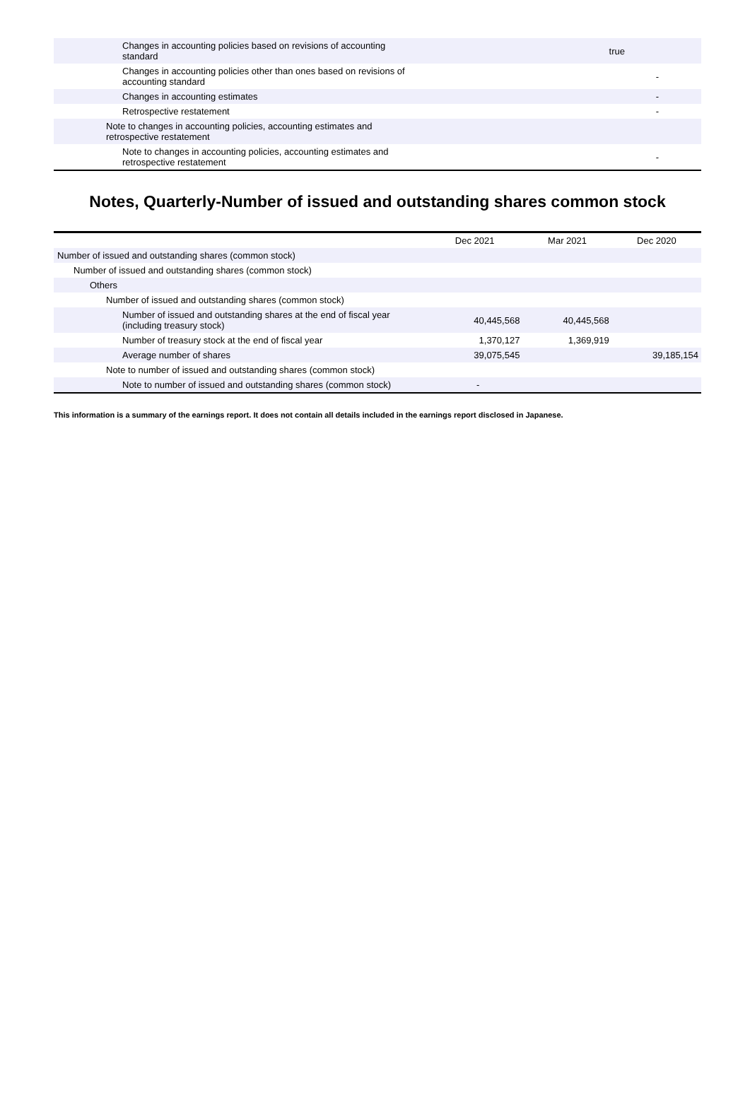| Changes in accounting policies based on revisions of accounting standard | true |
| Changes in accounting policies other than ones based on revisions of accounting standard | - |
| Changes in accounting estimates | - |
| Retrospective restatement | - |
| Note to changes in accounting policies, accounting estimates and retrospective restatement | |
| Note to changes in accounting policies, accounting estimates and retrospective restatement | - |
Notes, Quarterly-Number of issued and outstanding shares common stock
| | Dec 2021 | Mar 2021 | Dec 2020 |
| --- | --- | --- | --- |
| Number of issued and outstanding shares (common stock) | | | |
| Number of issued and outstanding shares (common stock) | | | |
| Others | | | |
| Number of issued and outstanding shares (common stock) | | | |
| Number of issued and outstanding shares at the end of fiscal year (including treasury stock) | 40,445,568 | 40,445,568 | |
| Number of treasury stock at the end of fiscal year | 1,370,127 | 1,369,919 | |
| Average number of shares | 39,075,545 | | 39,185,154 |
| Note to number of issued and outstanding shares (common stock) | | | |
| Note to number of issued and outstanding shares (common stock) | - | | |
This information is a summary of the earnings report. It does not contain all details included in the earnings report disclosed in Japanese.